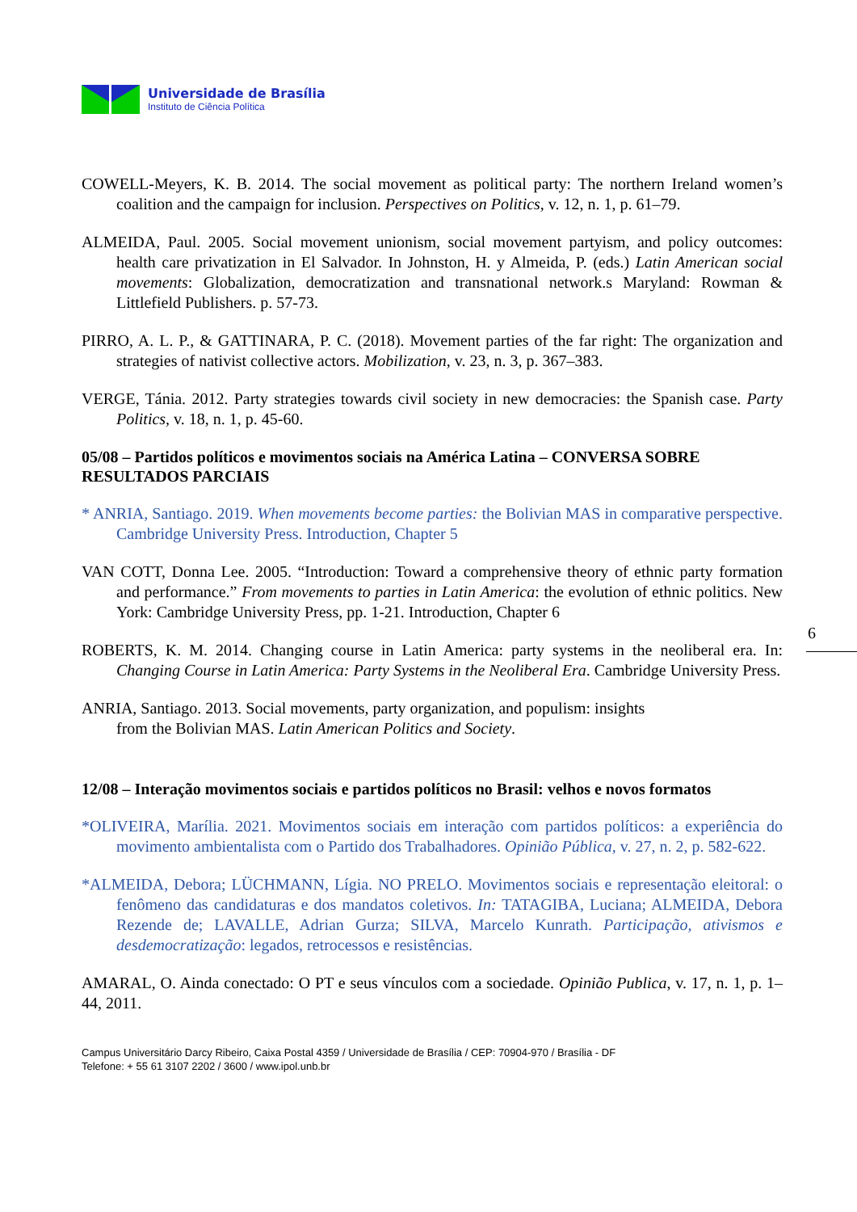6
Universidade de Brasília
Instituto de Ciência Política
COWELL-Meyers, K. B. 2014. The social movement as political party: The northern Ireland women’s coalition and the campaign for inclusion. Perspectives on Politics, v. 12, n. 1, p. 61–79.
ALMEIDA, Paul. 2005. Social movement unionism, social movement partyism, and policy outcomes: health care privatization in El Salvador. In Johnston, H. y Almeida, P. (eds.) Latin American social movements: Globalization, democratization and transnational network.s Maryland: Rowman & Littlefield Publishers. p. 57-73.
PIRRO, A. L. P., & GATTINARA, P. C. (2018). Movement parties of the far right: The organization and strategies of nativist collective actors. Mobilization, v. 23, n. 3, p. 367–383.
VERGE, Tánia. 2012. Party strategies towards civil society in new democracies: the Spanish case. Party Politics, v. 18, n. 1, p. 45-60.
05/08 – Partidos políticos e movimentos sociais na América Latina – CONVERSA SOBRE RESULTADOS PARCIAIS
* ANRIA, Santiago. 2019. When movements become parties: the Bolivian MAS in comparative perspective. Cambridge University Press. Introduction, Chapter 5
VAN COTT, Donna Lee. 2005. “Introduction: Toward a comprehensive theory of ethnic party formation and performance.” From movements to parties in Latin America: the evolution of ethnic politics. New York: Cambridge University Press, pp. 1-21. Introduction, Chapter 6
ROBERTS, K. M. 2014. Changing course in Latin America: party systems in the neoliberal era. In: Changing Course in Latin America: Party Systems in the Neoliberal Era. Cambridge University Press.
ANRIA, Santiago. 2013. Social movements, party organization, and populism: insights
from the Bolivian MAS. Latin American Politics and Society.
12/08 – Interação movimentos sociais e partidos políticos no Brasil: velhos e novos formatos
*OLIVEIRA, Marília. 2021. Movimentos sociais em interação com partidos políticos: a experiência do movimento ambientalista com o Partido dos Trabalhadores. Opinião Pública, v. 27, n. 2, p. 582-622.
*ALMEIDA, Debora; LÜCHMANN, Lígia. NO PRELO. Movimentos sociais e representação eleitoral: o fenômeno das candidaturas e dos mandatos coletivos. In: TATAGIBA, Luciana; ALMEIDA, Debora Rezende de; LAVALLE, Adrian Gurza; SILVA, Marcelo Kunrath. Participação, ativismos e desdemocratização: legados, retrocessos e resistências.
AMARAL, O. Ainda conectado: O PT e seus vínculos com a sociedade. Opinião Publica, v. 17, n. 1, p. 1–44, 2011.
Campus Universitário Darcy Ribeiro, Caixa Postal 4359 / Universidade de Brasília / CEP: 70904-970 / Brasília - DF
Telefone: + 55 61 3107 2202 / 3600 / www.ipol.unb.br